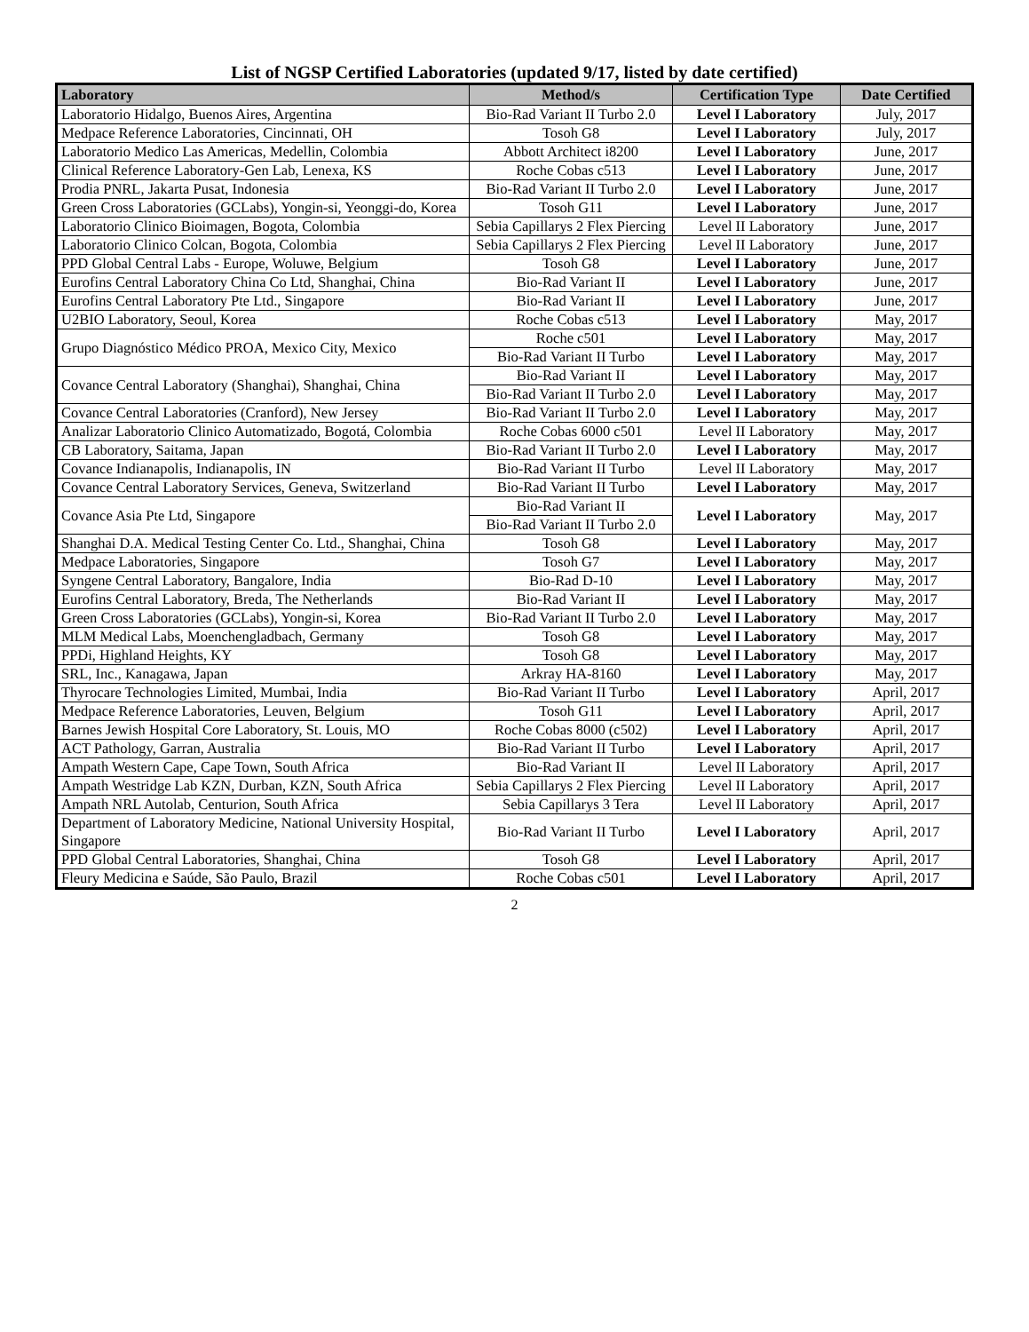List of NGSP Certified Laboratories (updated 9/17, listed by date certified)
| Laboratory | Method/s | Certification Type | Date Certified |
| --- | --- | --- | --- |
| Laboratorio Hidalgo, Buenos Aires, Argentina | Bio-Rad Variant II Turbo 2.0 | Level I Laboratory | July, 2017 |
| Medpace Reference Laboratories, Cincinnati, OH | Tosoh G8 | Level I Laboratory | July, 2017 |
| Laboratorio Medico Las Americas, Medellin, Colombia | Abbott Architect i8200 | Level I Laboratory | June, 2017 |
| Clinical Reference Laboratory-Gen Lab, Lenexa, KS | Roche Cobas c513 | Level I Laboratory | June, 2017 |
| Prodia PNRL, Jakarta Pusat, Indonesia | Bio-Rad Variant II Turbo 2.0 | Level I Laboratory | June, 2017 |
| Green Cross Laboratories (GCLabs), Yongin-si, Yeonggi-do, Korea | Tosoh G11 | Level I Laboratory | June, 2017 |
| Laboratorio Clinico Bioimagen, Bogota, Colombia | Sebia Capillarys 2 Flex Piercing | Level II Laboratory | June, 2017 |
| Laboratorio Clinico Colcan, Bogota, Colombia | Sebia Capillarys 2 Flex Piercing | Level II Laboratory | June, 2017 |
| PPD Global Central Labs - Europe, Woluwe, Belgium | Tosoh G8 | Level I Laboratory | June, 2017 |
| Eurofins Central Laboratory China Co Ltd, Shanghai, China | Bio-Rad Variant II | Level I Laboratory | June, 2017 |
| Eurofins Central Laboratory Pte Ltd., Singapore | Bio-Rad Variant II | Level I Laboratory | June, 2017 |
| U2BIO Laboratory, Seoul, Korea | Roche Cobas c513 | Level I Laboratory | May, 2017 |
| Grupo Diagnóstico Médico PROA, Mexico City, Mexico | Roche c501 | Level I Laboratory | May, 2017 |
| | Bio-Rad Variant II Turbo | Level I Laboratory | May, 2017 |
| Covance Central Laboratory (Shanghai), Shanghai, China | Bio-Rad Variant II | Level I Laboratory | May, 2017 |
| | Bio-Rad Variant II Turbo 2.0 | Level I Laboratory | May, 2017 |
| Covance Central Laboratories (Cranford), New Jersey | Bio-Rad Variant II Turbo 2.0 | Level I Laboratory | May, 2017 |
| Analizar Laboratorio Clinico Automatizado, Bogotá, Colombia | Roche Cobas 6000 c501 | Level II Laboratory | May, 2017 |
| CB Laboratory, Saitama, Japan | Bio-Rad Variant II Turbo 2.0 | Level I Laboratory | May, 2017 |
| Covance Indianapolis, Indianapolis, IN | Bio-Rad Variant II Turbo | Level II Laboratory | May, 2017 |
| Covance Central Laboratory Services, Geneva, Switzerland | Bio-Rad Variant II Turbo | Level I Laboratory | May, 2017 |
| Covance Asia Pte Ltd, Singapore | Bio-Rad Variant II | Level I Laboratory | May, 2017 |
| | Bio-Rad Variant II Turbo 2.0 | | |
| Shanghai D.A. Medical Testing Center Co. Ltd., Shanghai, China | Tosoh G8 | Level I Laboratory | May, 2017 |
| Medpace Laboratories, Singapore | Tosoh G7 | Level I Laboratory | May, 2017 |
| Syngene Central Laboratory, Bangalore, India | Bio-Rad D-10 | Level I Laboratory | May, 2017 |
| Eurofins Central Laboratory, Breda, The Netherlands | Bio-Rad Variant II | Level I Laboratory | May, 2017 |
| Green Cross Laboratories (GCLabs), Yongin-si, Korea | Bio-Rad Variant II Turbo 2.0 | Level I Laboratory | May, 2017 |
| MLM Medical Labs, Moenchengladbach, Germany | Tosoh G8 | Level I Laboratory | May, 2017 |
| PPDi, Highland Heights, KY | Tosoh G8 | Level I Laboratory | May, 2017 |
| SRL, Inc., Kanagawa, Japan | Arkray HA-8160 | Level I Laboratory | May, 2017 |
| Thyrocare Technologies Limited, Mumbai, India | Bio-Rad Variant II Turbo | Level I Laboratory | April, 2017 |
| Medpace Reference Laboratories, Leuven, Belgium | Tosoh G11 | Level I Laboratory | April, 2017 |
| Barnes Jewish Hospital Core Laboratory, St. Louis, MO | Roche Cobas 8000 (c502) | Level I Laboratory | April, 2017 |
| ACT Pathology, Garran, Australia | Bio-Rad Variant II Turbo | Level I Laboratory | April, 2017 |
| Ampath Western Cape, Cape Town, South Africa | Bio-Rad Variant II | Level II Laboratory | April, 2017 |
| Ampath Westridge Lab KZN, Durban, KZN, South Africa | Sebia Capillarys 2 Flex Piercing | Level II Laboratory | April, 2017 |
| Ampath NRL Autolab, Centurion, South Africa | Sebia Capillarys 3 Tera | Level II Laboratory | April, 2017 |
| Department of Laboratory Medicine, National University Hospital, Singapore | Bio-Rad Variant II Turbo | Level I Laboratory | April, 2017 |
| PPD Global Central Laboratories, Shanghai, China | Tosoh G8 | Level I Laboratory | April, 2017 |
| Fleury Medicina e Saúde, São Paulo, Brazil | Roche Cobas c501 | Level I Laboratory | April, 2017 |
2